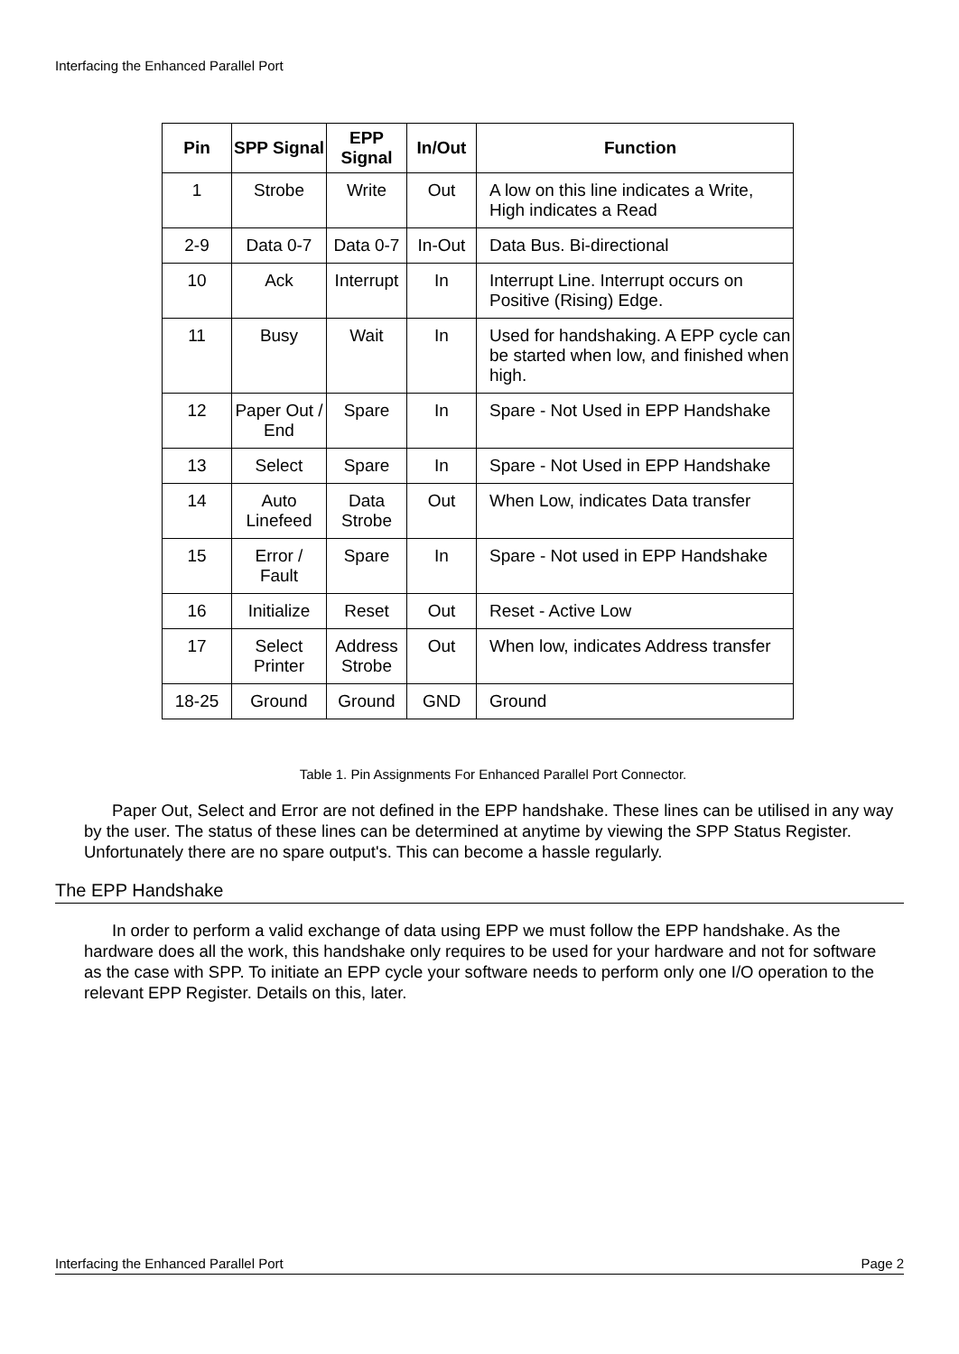Interfacing the Enhanced Parallel Port
| Pin | SPP Signal | EPP Signal | In/Out | Function |
| --- | --- | --- | --- | --- |
| 1 | Strobe | Write | Out | A low on this line indicates a Write, High indicates a Read |
| 2-9 | Data 0-7 | Data 0-7 | In-Out | Data Bus. Bi-directional |
| 10 | Ack | Interrupt | In | Interrupt Line. Interrupt occurs on Positive (Rising) Edge. |
| 11 | Busy | Wait | In | Used for handshaking. A EPP cycle can be started when low, and finished when high. |
| 12 | Paper Out / End | Spare | In | Spare - Not Used in EPP Handshake |
| 13 | Select | Spare | In | Spare - Not Used in EPP Handshake |
| 14 | Auto Linefeed | Data Strobe | Out | When Low, indicates Data transfer |
| 15 | Error / Fault | Spare | In | Spare - Not used in EPP Handshake |
| 16 | Initialize | Reset | Out | Reset - Active Low |
| 17 | Select Printer | Address Strobe | Out | When low, indicates Address transfer |
| 18-25 | Ground | Ground | GND | Ground |
Table 1. Pin Assignments For Enhanced Parallel Port Connector.
Paper Out, Select and Error are not defined in the EPP handshake. These lines can be utilised in any way by the user. The status of these lines can be determined at anytime by viewing the SPP Status Register. Unfortunately there are no spare output's. This can become a hassle regularly.
The EPP Handshake
In order to perform a valid exchange of data using EPP we must follow the EPP handshake. As the hardware does all the work, this handshake only requires to be used for your hardware and not for software as the case with SPP. To initiate an EPP cycle your software needs to perform only one I/O operation to the relevant EPP Register. Details on this, later.
Interfacing the Enhanced Parallel Port Page 2